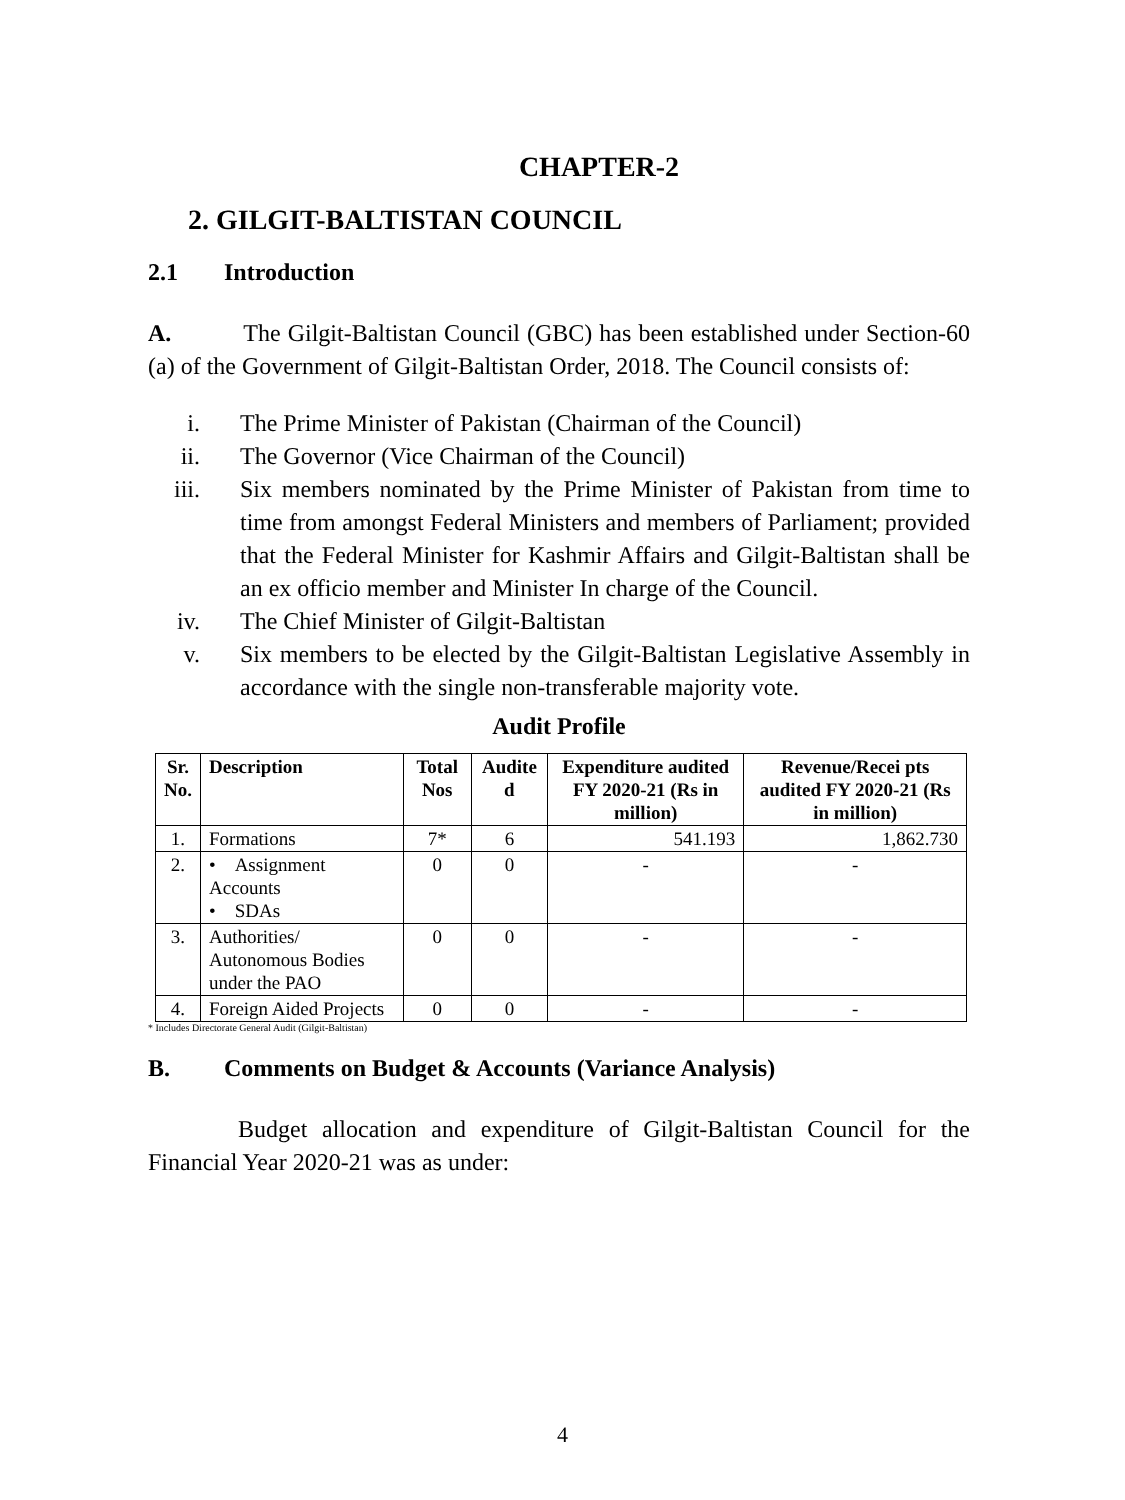CHAPTER-2
2. GILGIT-BALTISTAN COUNCIL
2.1 Introduction
A. The Gilgit-Baltistan Council (GBC) has been established under Section-60 (a) of the Government of Gilgit-Baltistan Order, 2018. The Council consists of:
i. The Prime Minister of Pakistan (Chairman of the Council)
ii. The Governor (Vice Chairman of the Council)
iii. Six members nominated by the Prime Minister of Pakistan from time to time from amongst Federal Ministers and members of Parliament; provided that the Federal Minister for Kashmir Affairs and Gilgit-Baltistan shall be an ex officio member and Minister In charge of the Council.
iv. The Chief Minister of Gilgit-Baltistan
v. Six members to be elected by the Gilgit-Baltistan Legislative Assembly in accordance with the single non-transferable majority vote.
Audit Profile
| Sr. No. | Description | Total Nos | Audite d | Expenditure audited FY 2020-21 (Rs in million) | Revenue/Recei pts audited FY 2020-21 (Rs in million) |
| --- | --- | --- | --- | --- | --- |
| 1. | Formations | 7* | 6 | 541.193 | 1,862.730 |
| 2. | • Assignment Accounts • SDAs | 0 | 0 | - | - |
| 3. | Authorities/ Autonomous Bodies under the PAO | 0 | 0 | - | - |
| 4. | Foreign Aided Projects | 0 | 0 | - | - |
* Includes Directorate General Audit (Gilgit-Baltistan)
B. Comments on Budget & Accounts (Variance Analysis)
Budget allocation and expenditure of Gilgit-Baltistan Council for the Financial Year 2020-21 was as under:
4